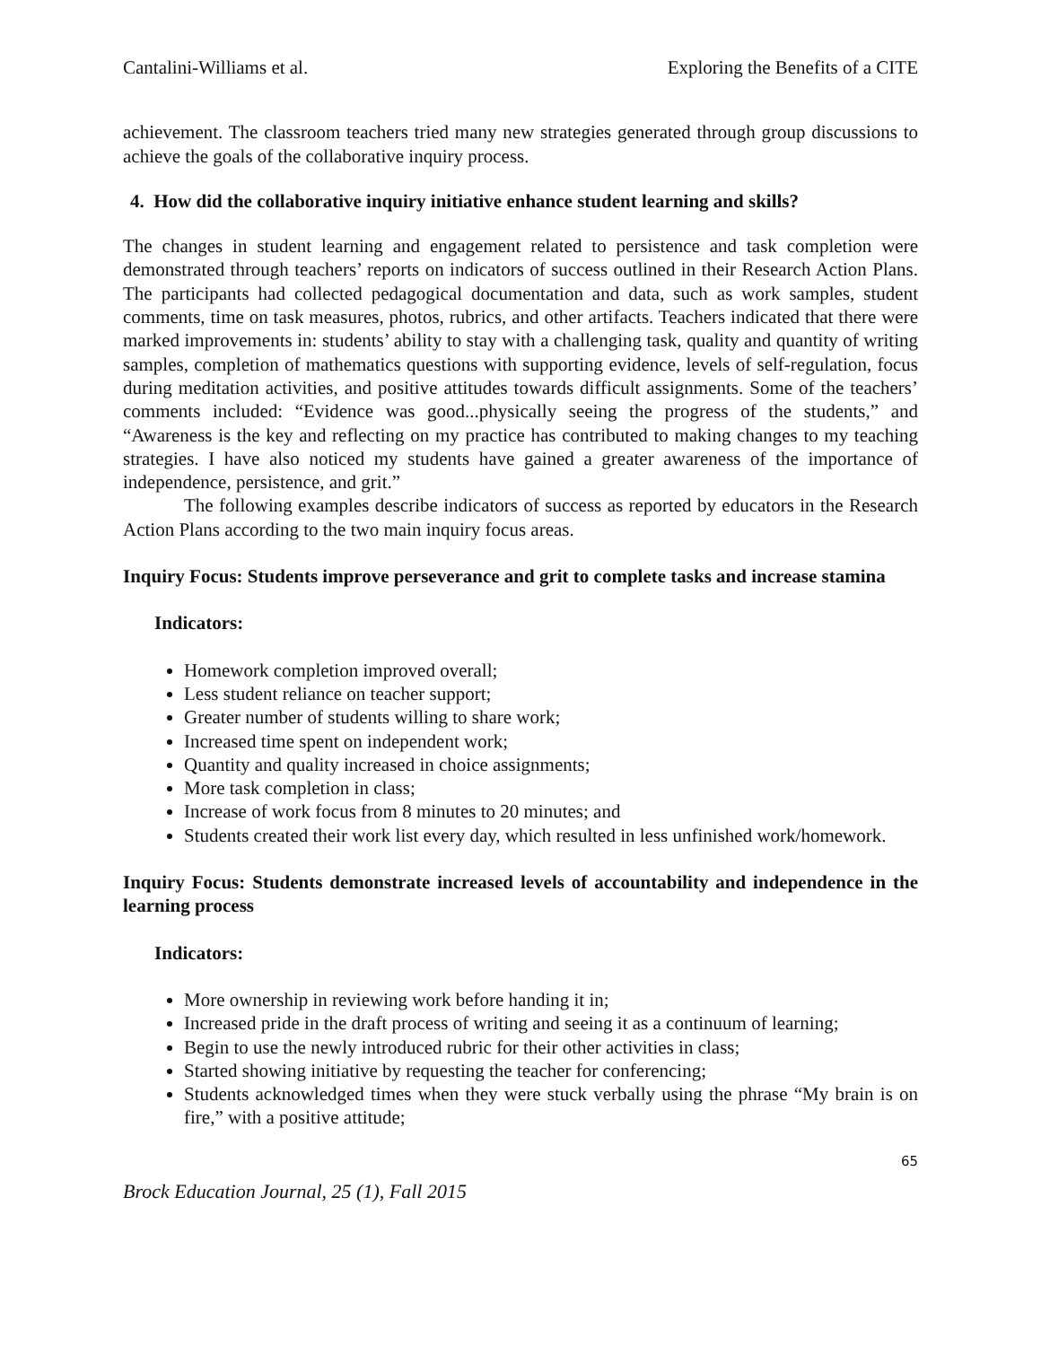Cantalini-Williams et al. Exploring the Benefits of a CITE
achievement. The classroom teachers tried many new strategies generated through group discussions to achieve the goals of the collaborative inquiry process.
4. How did the collaborative inquiry initiative enhance student learning and skills?
The changes in student learning and engagement related to persistence and task completion were demonstrated through teachers’ reports on indicators of success outlined in their Research Action Plans. The participants had collected pedagogical documentation and data, such as work samples, student comments, time on task measures, photos, rubrics, and other artifacts. Teachers indicated that there were marked improvements in: students’ ability to stay with a challenging task, quality and quantity of writing samples, completion of mathematics questions with supporting evidence, levels of self-regulation, focus during meditation activities, and positive attitudes towards difficult assignments. Some of the teachers’ comments included: “Evidence was good...physically seeing the progress of the students,” and “Awareness is the key and reflecting on my practice has contributed to making changes to my teaching strategies. I have also noticed my students have gained a greater awareness of the importance of independence, persistence, and grit.”
The following examples describe indicators of success as reported by educators in the Research Action Plans according to the two main inquiry focus areas.
Inquiry Focus: Students improve perseverance and grit to complete tasks and increase stamina
Indicators:
Homework completion improved overall;
Less student reliance on teacher support;
Greater number of students willing to share work;
Increased time spent on independent work;
Quantity and quality increased in choice assignments;
More task completion in class;
Increase of work focus from 8 minutes to 20 minutes; and
Students created their work list every day, which resulted in less unfinished work/homework.
Inquiry Focus: Students demonstrate increased levels of accountability and independence in the learning process
Indicators:
More ownership in reviewing work before handing it in;
Increased pride in the draft process of writing and seeing it as a continuum of learning;
Begin to use the newly introduced rubric for their other activities in class;
Started showing initiative by requesting the teacher for conferencing;
Students acknowledged times when they were stuck verbally using the phrase “My brain is on fire,” with a positive attitude;
65
Brock Education Journal, 25 (1), Fall 2015